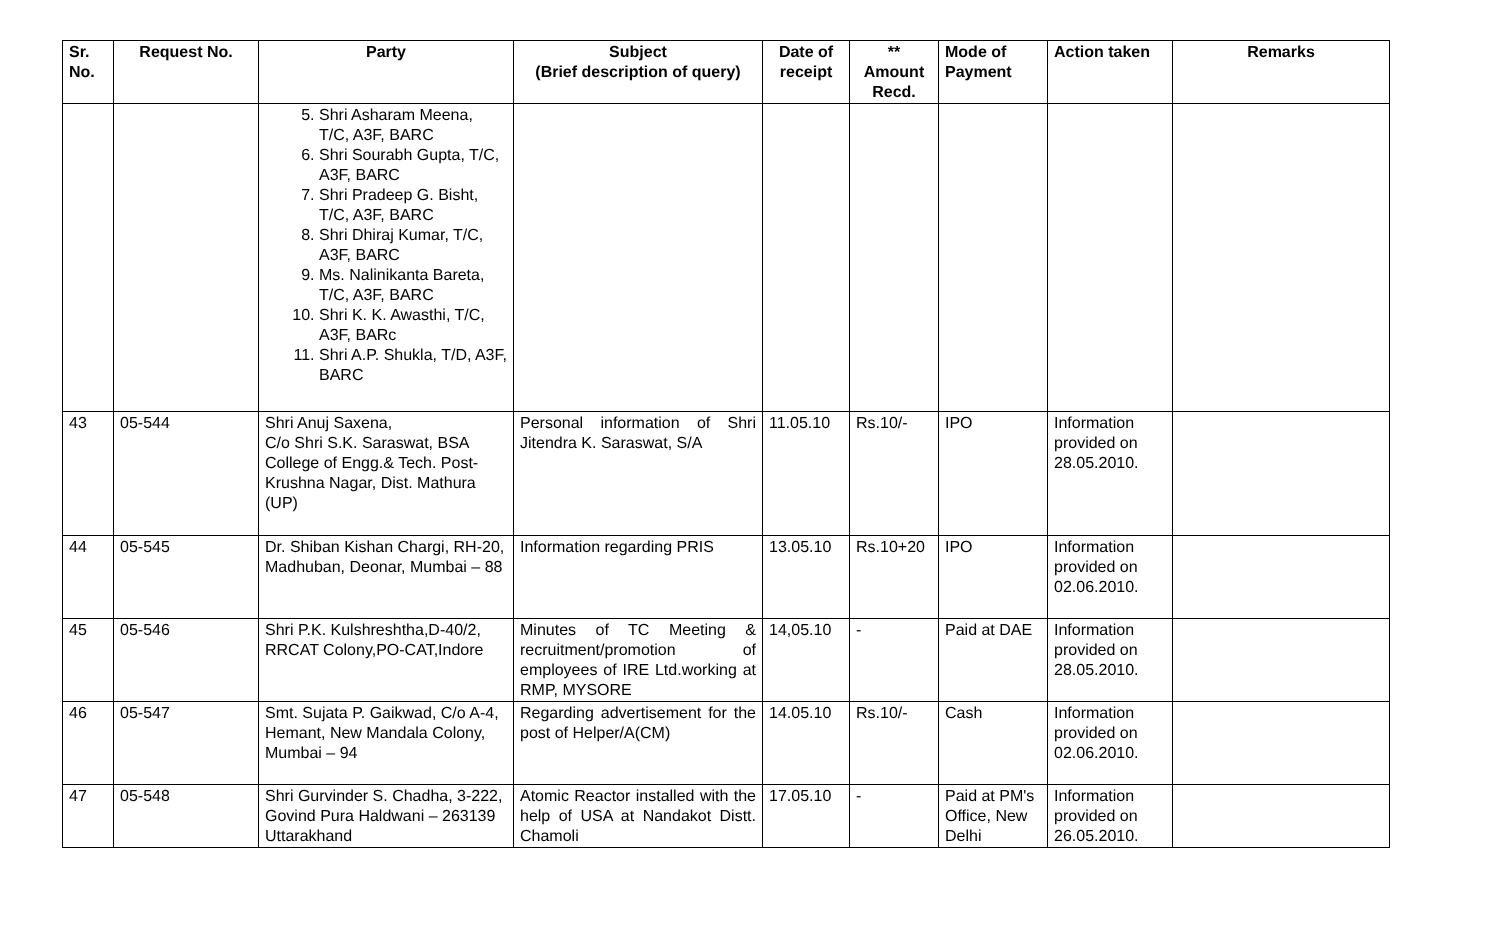| Sr. No. | Request No. | Party | Subject (Brief description of query) | Date of receipt | ** Amount Recd. | Mode of Payment | Action taken | Remarks |
| --- | --- | --- | --- | --- | --- | --- | --- | --- |
| | | 5. Shri Asharam Meena, T/C, A3F, BARC 6. Shri Sourabh Gupta, T/C, A3F, BARC 7. Shri Pradeep G. Bisht, T/C, A3F, BARC 8. Shri Dhiraj Kumar, T/C, A3F, BARC 9. Ms. Nalinikanta Bareta, T/C, A3F, BARC 10. Shri K. K. Awasthi, T/C, A3F, BARc 11. Shri A.P. Shukla, T/D, A3F, BARC | | | | | | |
| 43 | 05-544 | Shri Anuj Saxena, C/o Shri S.K. Saraswat, BSA College of Engg.& Tech. Post-Krushna Nagar, Dist. Mathura (UP) | Personal information of Shri Jitendra K. Saraswat, S/A | 11.05.10 | Rs.10/- | IPO | Information provided on 28.05.2010. | |
| 44 | 05-545 | Dr. Shiban Kishan Chargi, RH-20, Madhuban, Deonar, Mumbai – 88 | Information regarding PRIS | 13.05.10 | Rs.10+20 | IPO | Information provided on 02.06.2010. | |
| 45 | 05-546 | Shri P.K. Kulshreshtha,D-40/2, RRCAT Colony,PO-CAT,Indore | Minutes of TC Meeting & recruitment/promotion of employees of IRE Ltd.working at RMP, MYSORE | 14,05.10 | - | Paid at DAE | Information provided on 28.05.2010. | |
| 46 | 05-547 | Smt. Sujata P. Gaikwad, C/o A-4, Hemant, New Mandala Colony, Mumbai – 94 | Regarding advertisement for the post of Helper/A(CM) | 14.05.10 | Rs.10/- | Cash | Information provided on 02.06.2010. | |
| 47 | 05-548 | Shri Gurvinder S. Chadha, 3-222, Govind Pura Haldwani – 263139 Uttarakhand | Atomic Reactor installed with the help of USA at Nandakot Distt. Chamoli | 17.05.10 | - | Paid at PM's Office, New Delhi | Information provided on 26.05.2010. | |